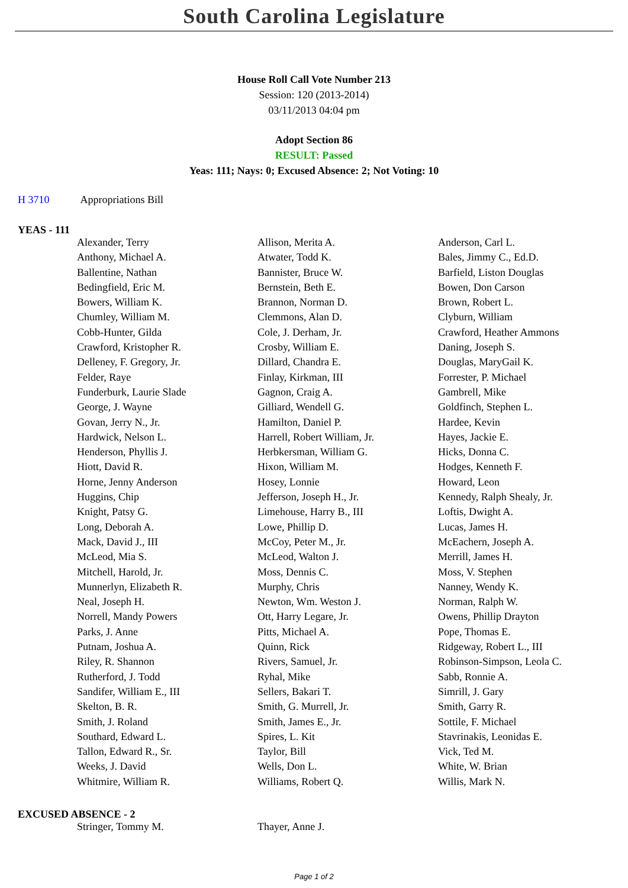South Carolina Legislature
House Roll Call Vote Number 213
Session: 120 (2013-2014)
03/11/2013 04:04 pm
Adopt Section 86
RESULT: Passed
Yeas: 111; Nays: 0; Excused Absence: 2; Not Voting: 10
H 3710 Appropriations Bill
YEAS - 111
| Alexander, Terry | Allison, Merita A. | Anderson, Carl L. |
| Anthony, Michael A. | Atwater, Todd K. | Bales, Jimmy C., Ed.D. |
| Ballentine, Nathan | Bannister, Bruce W. | Barfield, Liston Douglas |
| Bedingfield, Eric M. | Bernstein, Beth E. | Bowen, Don Carson |
| Bowers, William K. | Brannon, Norman D. | Brown, Robert L. |
| Chumley, William M. | Clemmons, Alan D. | Clyburn, William |
| Cobb-Hunter, Gilda | Cole, J. Derham, Jr. | Crawford, Heather Ammons |
| Crawford, Kristopher R. | Crosby, William E. | Daning, Joseph S. |
| Delleney, F. Gregory, Jr. | Dillard, Chandra E. | Douglas, MaryGail K. |
| Felder, Raye | Finlay, Kirkman, III | Forrester, P. Michael |
| Funderburk, Laurie Slade | Gagnon, Craig A. | Gambrell, Mike |
| George, J. Wayne | Gilliard, Wendell G. | Goldfinch, Stephen L. |
| Govan, Jerry N., Jr. | Hamilton, Daniel P. | Hardee, Kevin |
| Hardwick, Nelson L. | Harrell, Robert William, Jr. | Hayes, Jackie E. |
| Henderson, Phyllis J. | Herbkersman, William G. | Hicks, Donna C. |
| Hiott, David R. | Hixon, William M. | Hodges, Kenneth F. |
| Horne, Jenny Anderson | Hosey, Lonnie | Howard, Leon |
| Huggins, Chip | Jefferson, Joseph H., Jr. | Kennedy, Ralph Shealy, Jr. |
| Knight, Patsy G. | Limehouse, Harry B., III | Loftis, Dwight A. |
| Long, Deborah A. | Lowe, Phillip D. | Lucas, James H. |
| Mack, David J., III | McCoy, Peter M., Jr. | McEachern, Joseph A. |
| McLeod, Mia S. | McLeod, Walton J. | Merrill, James H. |
| Mitchell, Harold, Jr. | Moss, Dennis C. | Moss, V. Stephen |
| Munnerlyn, Elizabeth R. | Murphy, Chris | Nanney, Wendy K. |
| Neal, Joseph H. | Newton, Wm. Weston J. | Norman, Ralph W. |
| Norrell, Mandy Powers | Ott, Harry Legare, Jr. | Owens, Phillip Drayton |
| Parks, J. Anne | Pitts, Michael A. | Pope, Thomas E. |
| Putnam, Joshua A. | Quinn, Rick | Ridgeway, Robert L., III |
| Riley, R. Shannon | Rivers, Samuel, Jr. | Robinson-Simpson, Leola C. |
| Rutherford, J. Todd | Ryhal, Mike | Sabb, Ronnie A. |
| Sandifer, William E., III | Sellers, Bakari T. | Simrill, J. Gary |
| Skelton, B. R. | Smith, G. Murrell, Jr. | Smith, Garry R. |
| Smith, J. Roland | Smith, James E., Jr. | Sottile, F. Michael |
| Southard, Edward L. | Spires, L. Kit | Stavrinakis, Leonidas E. |
| Tallon, Edward R., Sr. | Taylor, Bill | Vick, Ted M. |
| Weeks, J. David | Wells, Don L. | White, W. Brian |
| Whitmire, William R. | Williams, Robert Q. | Willis, Mark N. |
EXCUSED ABSENCE - 2
| Stringer, Tommy M. | Thayer, Anne J. | |
Page 1 of 2